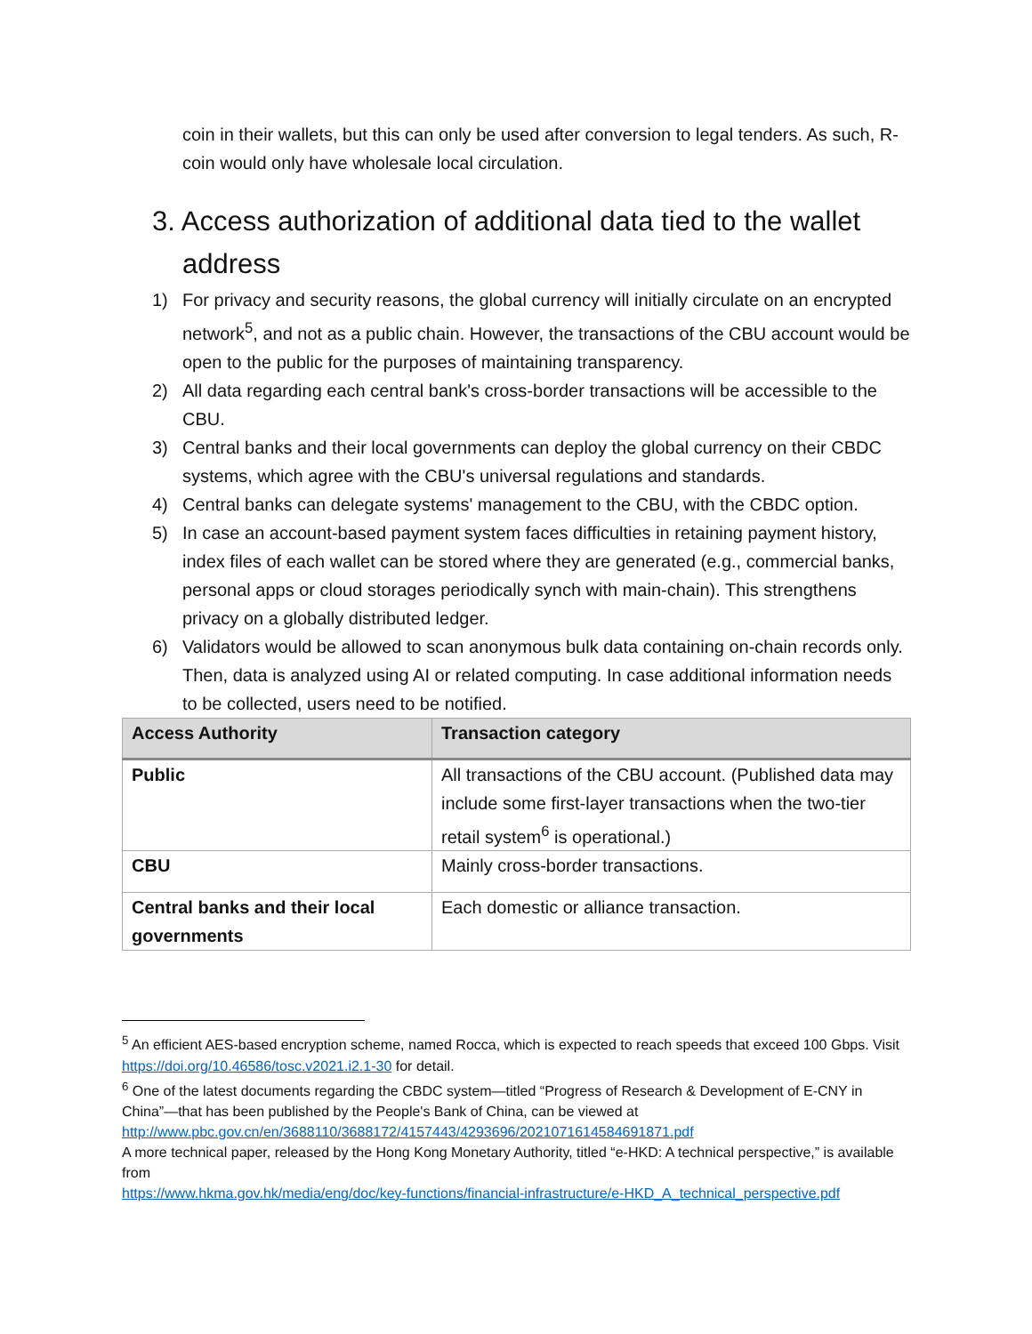coin in their wallets, but this can only be used after conversion to legal tenders. As such, R-coin would only have wholesale local circulation.
3. Access authorization of additional data tied to the wallet address
1) For privacy and security reasons, the global currency will initially circulate on an encrypted network<sup>5</sup>, and not as a public chain. However, the transactions of the CBU account would be open to the public for the purposes of maintaining transparency.
2) All data regarding each central bank's cross-border transactions will be accessible to the CBU.
3) Central banks and their local governments can deploy the global currency on their CBDC systems, which agree with the CBU's universal regulations and standards.
4) Central banks can delegate systems' management to the CBU, with the CBDC option.
5) In case an account-based payment system faces difficulties in retaining payment history, index files of each wallet can be stored where they are generated (e.g., commercial banks, personal apps or cloud storages periodically synch with main-chain). This strengthens privacy on a globally distributed ledger.
6) Validators would be allowed to scan anonymous bulk data containing on-chain records only. Then, data is analyzed using AI or related computing. In case additional information needs to be collected, users need to be notified.
| Access Authority | Transaction category |
| --- | --- |
| Public | All transactions of the CBU account. (Published data may include some first-layer transactions when the two-tier retail system<sup>6</sup> is operational.) |
| CBU | Mainly cross-border transactions. |
| Central banks and their local governments | Each domestic or alliance transaction. |
<sup>5</sup> An efficient AES-based encryption scheme, named Rocca, which is expected to reach speeds that exceed 100 Gbps. Visit https://doi.org/10.46586/tosc.v2021.i2.1-30 for detail.
<sup>6</sup> One of the latest documents regarding the CBDC system—titled “Progress of Research & Development of E-CNY in China”—that has been published by the People's Bank of China, can be viewed at http://www.pbc.gov.cn/en/3688110/3688172/4157443/4293696/2021071614584691871.pdf
A more technical paper, released by the Hong Kong Monetary Authority, titled “e-HKD: A technical perspective,” is available from
https://www.hkma.gov.hk/media/eng/doc/key-functions/financial-infrastructure/e-HKD_A_technical_perspective.pdf